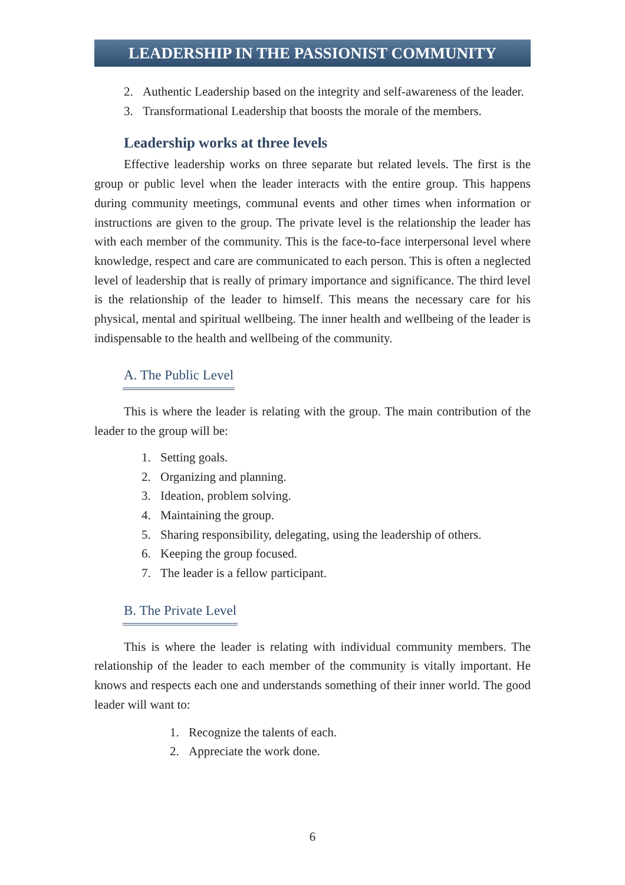LEADERSHIP IN THE PASSIONIST COMMUNITY
2. Authentic Leadership based on the integrity and self-awareness of the leader.
3. Transformational Leadership that boosts the morale of the members.
Leadership works at three levels
Effective leadership works on three separate but related levels. The first is the group or public level when the leader interacts with the entire group. This happens during community meetings, communal events and other times when information or instructions are given to the group. The private level is the relationship the leader has with each member of the community. This is the face-to-face interpersonal level where knowledge, respect and care are communicated to each person. This is often a neglected level of leadership that is really of primary importance and significance. The third level is the relationship of the leader to himself. This means the necessary care for his physical, mental and spiritual wellbeing. The inner health and wellbeing of the leader is indispensable to the health and wellbeing of the community.
A. The Public Level
This is where the leader is relating with the group. The main contribution of the leader to the group will be:
1. Setting goals.
2. Organizing and planning.
3. Ideation, problem solving.
4. Maintaining the group.
5. Sharing responsibility, delegating, using the leadership of others.
6. Keeping the group focused.
7. The leader is a fellow participant.
B. The Private Level
This is where the leader is relating with individual community members. The relationship of the leader to each member of the community is vitally important. He knows and respects each one and understands something of their inner world. The good leader will want to:
1. Recognize the talents of each.
2. Appreciate the work done.
6